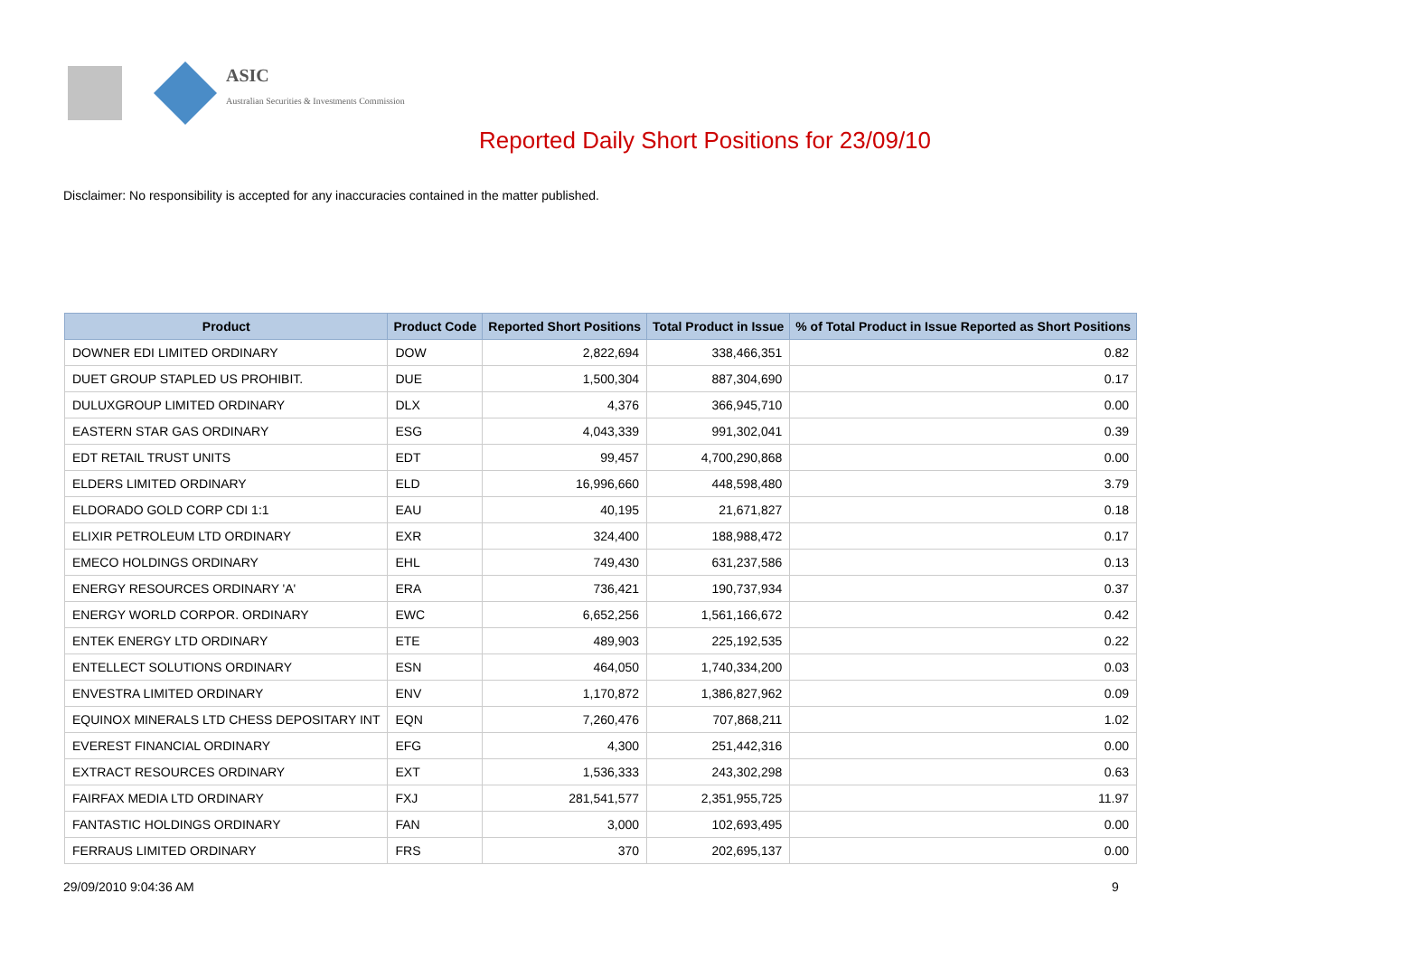ASIC
Australian Securities & Investments Commission
Reported Daily Short Positions for 23/09/10
Disclaimer: No responsibility is accepted for any inaccuracies contained in the matter published.
| Product | Product Code | Reported Short Positions | Total Product in Issue | % of Total Product in Issue Reported as Short Positions |
| --- | --- | --- | --- | --- |
| DOWNER EDI LIMITED ORDINARY | DOW | 2,822,694 | 338,466,351 | 0.82 |
| DUET GROUP STAPLED US PROHIBIT. | DUE | 1,500,304 | 887,304,690 | 0.17 |
| DULUXGROUP LIMITED ORDINARY | DLX | 4,376 | 366,945,710 | 0.00 |
| EASTERN STAR GAS ORDINARY | ESG | 4,043,339 | 991,302,041 | 0.39 |
| EDT RETAIL TRUST UNITS | EDT | 99,457 | 4,700,290,868 | 0.00 |
| ELDERS LIMITED ORDINARY | ELD | 16,996,660 | 448,598,480 | 3.79 |
| ELDORADO GOLD CORP CDI 1:1 | EAU | 40,195 | 21,671,827 | 0.18 |
| ELIXIR PETROLEUM LTD ORDINARY | EXR | 324,400 | 188,988,472 | 0.17 |
| EMECO HOLDINGS ORDINARY | EHL | 749,430 | 631,237,586 | 0.13 |
| ENERGY RESOURCES ORDINARY 'A' | ERA | 736,421 | 190,737,934 | 0.37 |
| ENERGY WORLD CORPOR. ORDINARY | EWC | 6,652,256 | 1,561,166,672 | 0.42 |
| ENTEK ENERGY LTD ORDINARY | ETE | 489,903 | 225,192,535 | 0.22 |
| ENTELLECT SOLUTIONS ORDINARY | ESN | 464,050 | 1,740,334,200 | 0.03 |
| ENVESTRA LIMITED ORDINARY | ENV | 1,170,872 | 1,386,827,962 | 0.09 |
| EQUINOX MINERALS LTD CHESS DEPOSITARY INT | EQN | 7,260,476 | 707,868,211 | 1.02 |
| EVEREST FINANCIAL ORDINARY | EFG | 4,300 | 251,442,316 | 0.00 |
| EXTRACT RESOURCES ORDINARY | EXT | 1,536,333 | 243,302,298 | 0.63 |
| FAIRFAX MEDIA LTD ORDINARY | FXJ | 281,541,577 | 2,351,955,725 | 11.97 |
| FANTASTIC HOLDINGS ORDINARY | FAN | 3,000 | 102,693,495 | 0.00 |
| FERRAUS LIMITED ORDINARY | FRS | 370 | 202,695,137 | 0.00 |
29/09/2010 9:04:36 AM 9